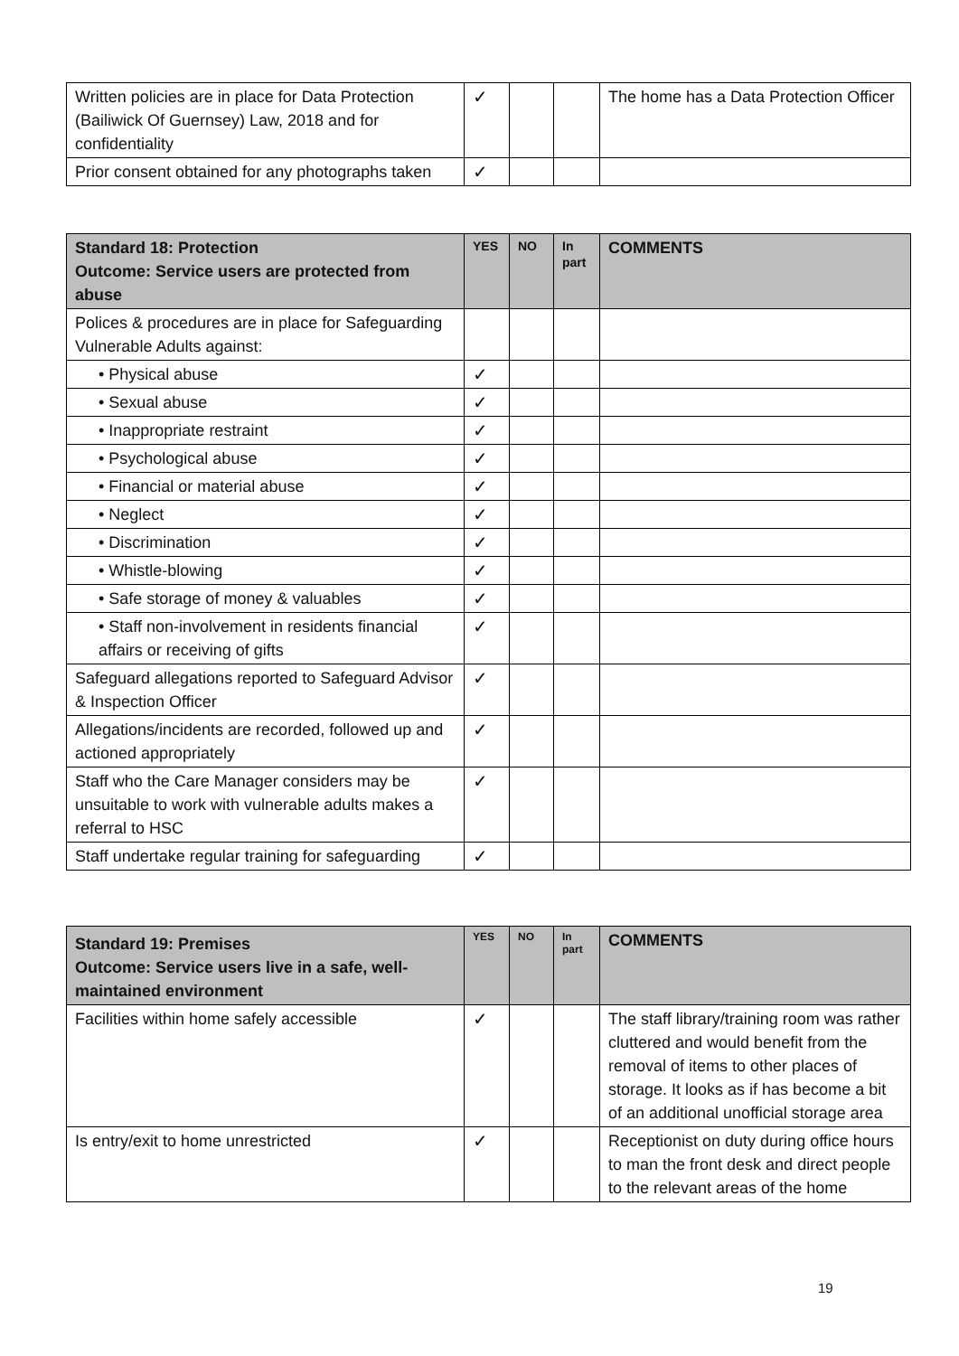| Written policies are in place for Data Protection (Bailiwick Of Guernsey) Law, 2018 and for confidentiality | ✓ | | | The home has a Data Protection Officer |
| Prior consent obtained for any photographs taken | ✓ | | | |
| Standard 18: Protection Outcome: Service users are protected from abuse | YES | NO | In part | COMMENTS |
| --- | --- | --- | --- | --- |
| Polices & procedures are in place for Safeguarding Vulnerable Adults against: | | | | |
| • Physical abuse | ✓ | | | |
| • Sexual abuse | ✓ | | | |
| • Inappropriate restraint | ✓ | | | |
| • Psychological abuse | ✓ | | | |
| • Financial or material abuse | ✓ | | | |
| • Neglect | ✓ | | | |
| • Discrimination | ✓ | | | |
| • Whistle-blowing | ✓ | | | |
| • Safe storage of money & valuables | ✓ | | | |
| • Staff non-involvement in residents financial affairs or receiving of gifts | ✓ | | | |
| Safeguard allegations reported to Safeguard Advisor & Inspection Officer | ✓ | | | |
| Allegations/incidents are recorded, followed up and actioned appropriately | ✓ | | | |
| Staff who the Care Manager considers may be unsuitable to work with vulnerable adults makes a referral to HSC | ✓ | | | |
| Staff undertake regular training for safeguarding | ✓ | | | |
| Standard 19: Premises Outcome: Service users live in a safe, well-maintained environment | YES | NO | In part | COMMENTS |
| --- | --- | --- | --- | --- |
| Facilities within home safely accessible | ✓ | | | The staff library/training room was rather cluttered and would benefit from the removal of items to other places of storage. It looks as if has become a bit of an additional unofficial storage area |
| Is entry/exit to home unrestricted | ✓ | | | Receptionist on duty during office hours to man the front desk and direct people to the relevant areas of the home |
19